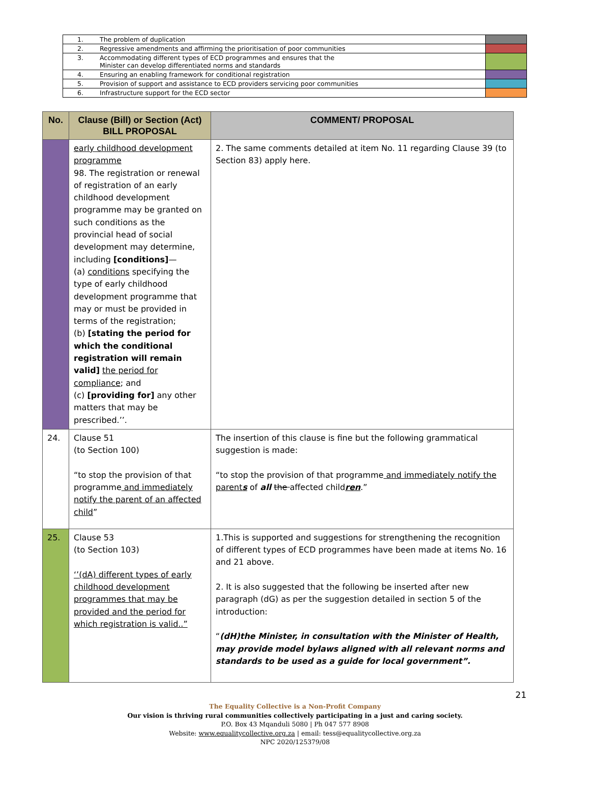| 1. | The problem of duplication | |
| 2. | Regressive amendments and affirming the prioritisation of poor communities | |
| 3. | Accommodating different types of ECD programmes and ensures that the Minister can develop differentiated norms and standards | |
| 4. | Ensuring an enabling framework for conditional registration | |
| 5. | Provision of support and assistance to ECD providers servicing poor communities | |
| 6. | Infrastructure support for the ECD sector | |
| No. | Clause (Bill) or Section (Act) BILL PROPOSAL | COMMENT/ PROPOSAL |
| --- | --- | --- |
| | early childhood development programme 98. The registration or renewal of registration of an early childhood development programme may be granted on such conditions as the provincial head of social development may determine, including [conditions] — (a) conditions specifying the type of early childhood development programme that may or must be provided in terms of the registration; (b) [stating the period for which the conditional registration will remain valid] the period for compliance ; and (c) [providing for] any other matters that may be prescribed.’’. | 2. The same comments detailed at item No. 11 regarding Clause 39 (to Section 83) apply here. |
| 24. | Clause 51 (to Section 100) “to stop the provision of that programme and immediately notify the parent of an affected child ” | The insertion of this clause is fine but the following grammatical suggestion is made: “to stop the provision of that programme and immediately notify the parent s of all the affected child ren .” |
| 25. | Clause 53 (to Section 103) ‘’(dA) different types of early childhood development programmes that may be provided and the period for which registration is valid..” | 1.This is supported and suggestions for strengthening the recognition of different types of ECD programmes have been made at items No. 16 and 21 above. 2. It is also suggested that the following be inserted after new paragraph (dG) as per the suggestion detailed in section 5 of the introduction: “ (dH)the Minister, in consultation with the Minister of Health, may provide model bylaws aligned with all relevant norms and standards to be used as a guide for local government”. |
21
The Equality Collective is a Non-Profit Company
Our vision is thriving rural communities collectively participating in a just and caring society.
P.O. Box 43 Mqanduli 5080 | Ph 047 577 8908
Website: www.equalitycollective.org.za | email: tess@equalitycollective.org.za
NPC 2020/125379/08